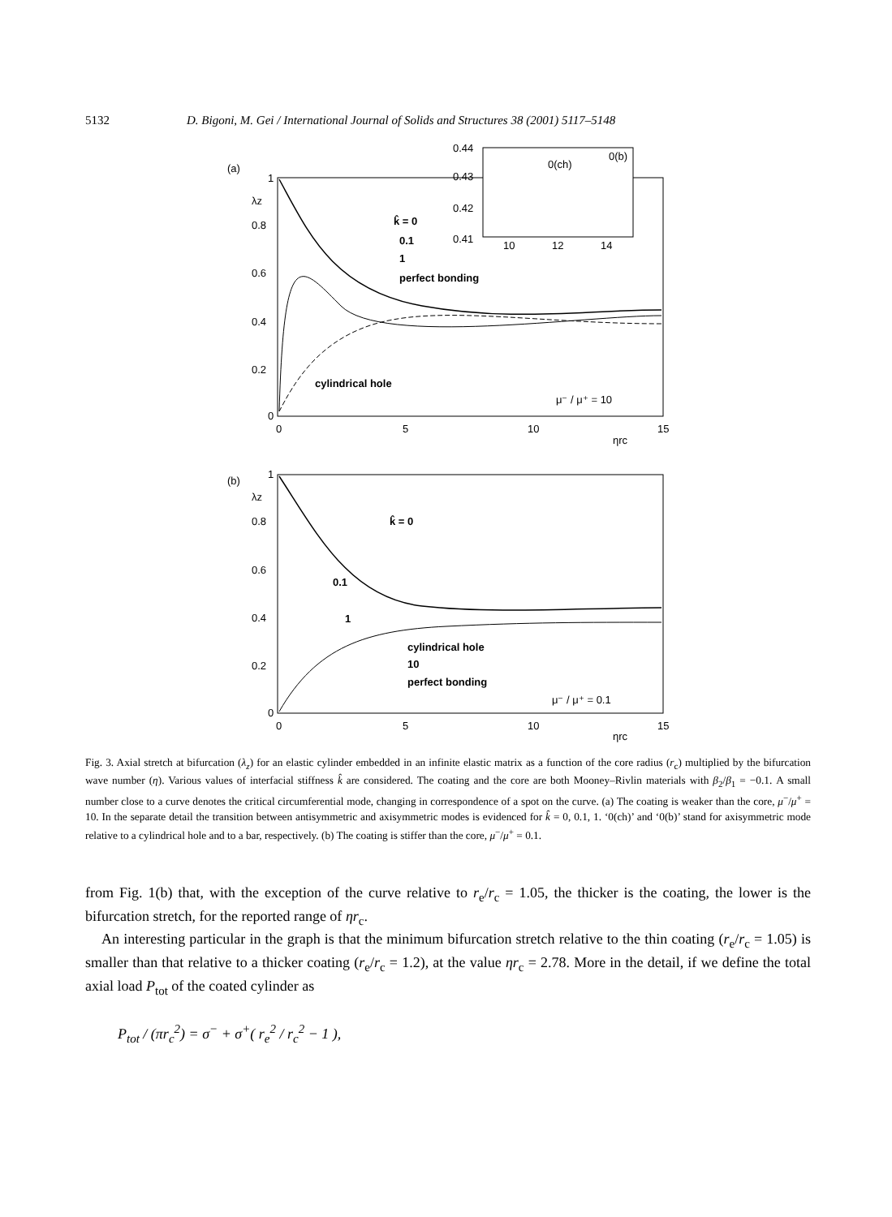5132 D. Bigoni, M. Gei / International Journal of Solids and Structures 38 (2001) 5117–5148
(a)
λz
1
0.8
0.6
0.4
0.2
0
0
5
10
15
k̂ = 0
0.1
1
perfect bonding
cylindrical hole
μ⁻ / μ⁺ = 10
ηrc
0.44
0.43
0.42
0.41
10
12
14
0(ch)
0(b)
(b)
λz
1
0.8
0.6
0.4
0.2
0
0
5
10
15
k̂ = 0
0.1
1
cylindrical hole
10
perfect bonding
μ⁻ / μ⁺ = 0.1
ηrc
Fig. 3. Axial stretch at bifurcation (λ<sub>z</sub>) for an elastic cylinder embedded in an infinite elastic matrix as a function of the core radius (r<sub>c</sub>) multiplied by the bifurcation wave number (η). Various values of interfacial stiffness k̂ are considered. The coating and the core are both Mooney–Rivlin materials with β<sub>2</sub>/β<sub>1</sub> = −0.1. A small number close to a curve denotes the critical circumferential mode, changing in correspondence of a spot on the curve. (a) The coating is weaker than the core, μ<sup>−</sup>/μ<sup>+</sup> = 10. In the separate detail the transition between antisymmetric and axisymmetric modes is evidenced for k̂ = 0, 0.1, 1. ‘0(ch)’ and ‘0(b)’ stand for axisymmetric mode relative to a cylindrical hole and to a bar, respectively. (b) The coating is stiffer than the core, μ<sup>−</sup>/μ<sup>+</sup> = 0.1.
from Fig. 1(b) that, with the exception of the curve relative to r<sub>e</sub>/r<sub>c</sub> = 1.05, the thicker is the coating, the lower is the bifurcation stretch, for the reported range of ηr<sub>c</sub>.
An interesting particular in the graph is that the minimum bifurcation stretch relative to the thin coating (r<sub>e</sub>/r<sub>c</sub> = 1.05) is smaller than that relative to a thicker coating (r<sub>e</sub>/r<sub>c</sub> = 1.2), at the value ηr<sub>c</sub> = 2.78. More in the detail, if we define the total axial load P<sub>tot</sub> of the coated cylinder as
P<sub>tot</sub> / (πr<sub>c</sub><sup>2</sup>) = σ<sup>−</sup> + σ<sup>+</sup>( r<sub>e</sub><sup>2</sup> / r<sub>c</sub><sup>2</sup> − 1 ),